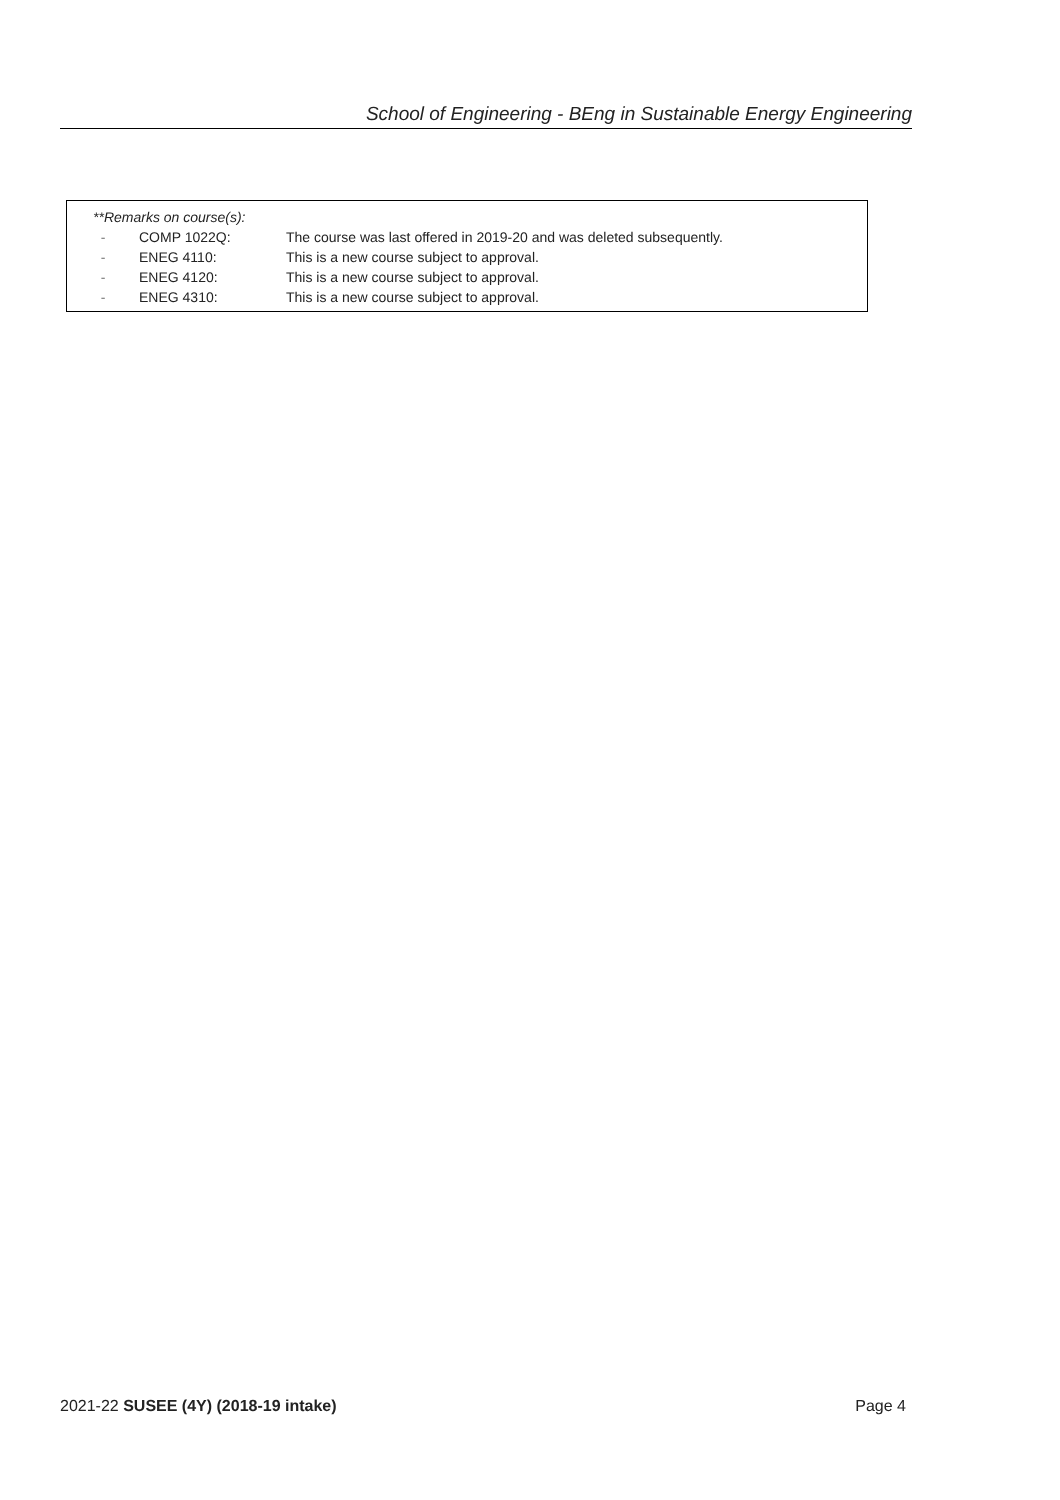School of Engineering - BEng in Sustainable Energy Engineering
| **Remarks on course(s): | | |
| - | COMP 1022Q: | The course was last offered in 2019-20 and was deleted subsequently. |
| - | ENEG 4110: | This is a new course subject to approval. |
| - | ENEG 4120: | This is a new course subject to approval. |
| - | ENEG 4310: | This is a new course subject to approval. |
2021-22 SUSEE (4Y) (2018-19 intake) Page 4